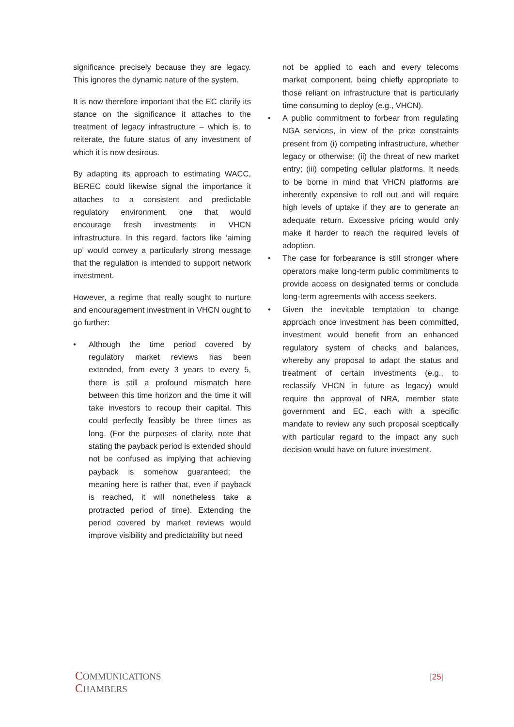significance precisely because they are legacy. This ignores the dynamic nature of the system.
It is now therefore important that the EC clarify its stance on the significance it attaches to the treatment of legacy infrastructure – which is, to reiterate, the future status of any investment of which it is now desirous.
By adapting its approach to estimating WACC, BEREC could likewise signal the importance it attaches to a consistent and predictable regulatory environment, one that would encourage fresh investments in VHCN infrastructure. In this regard, factors like ‘aiming up’ would convey a particularly strong message that the regulation is intended to support network investment.
However, a regime that really sought to nurture and encouragement investment in VHCN ought to go further:
• Although the time period covered by regulatory market reviews has been extended, from every 3 years to every 5, there is still a profound mismatch here between this time horizon and the time it will take investors to recoup their capital. This could perfectly feasibly be three times as long. (For the purposes of clarity, note that stating the payback period is extended should not be confused as implying that achieving payback is somehow guaranteed; the meaning here is rather that, even if payback is reached, it will nonetheless take a protracted period of time). Extending the period covered by market reviews would improve visibility and predictability but need
not be applied to each and every telecoms market component, being chiefly appropriate to those reliant on infrastructure that is particularly time consuming to deploy (e.g., VHCN).
• A public commitment to forbear from regulating NGA services, in view of the price constraints present from (i) competing infrastructure, whether legacy or otherwise; (ii) the threat of new market entry; (iii) competing cellular platforms. It needs to be borne in mind that VHCN platforms are inherently expensive to roll out and will require high levels of uptake if they are to generate an adequate return. Excessive pricing would only make it harder to reach the required levels of adoption.
• The case for forbearance is still stronger where operators make long-term public commitments to provide access on designated terms or conclude long-term agreements with access seekers.
• Given the inevitable temptation to change approach once investment has been committed, investment would benefit from an enhanced regulatory system of checks and balances, whereby any proposal to adapt the status and treatment of certain investments (e.g., to reclassify VHCN in future as legacy) would require the approval of NRA, member state government and EC, each with a specific mandate to review any such proposal sceptically with particular regard to the impact any such decision would have on future investment.
COMMUNICATIONS
CHAMBERS
[25]